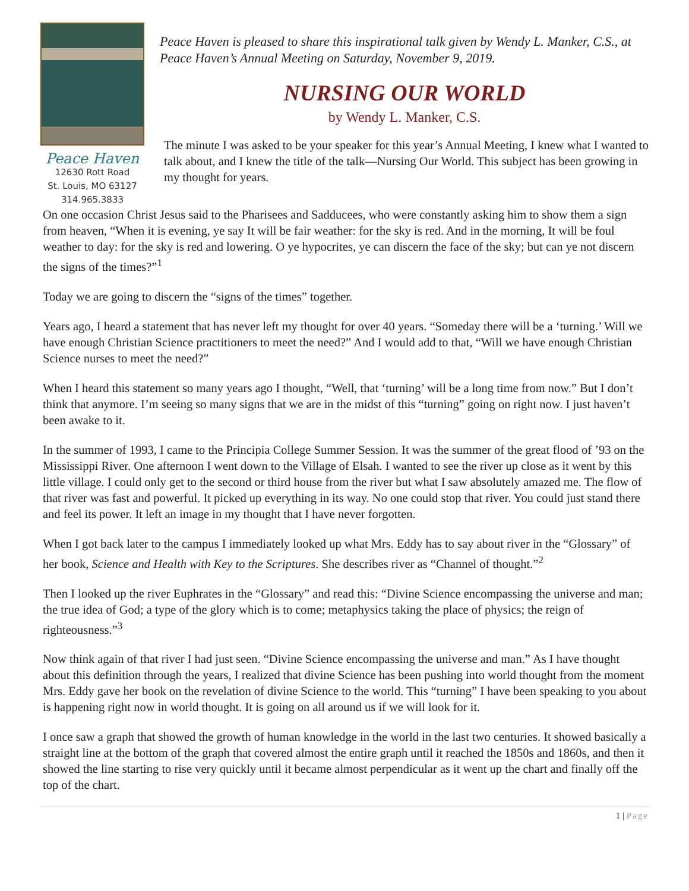Peace Haven
12630 Rott Road
St. Louis, MO 63127
314.965.3833
Peace Haven is pleased to share this inspirational talk given by Wendy L. Manker, C.S., at Peace Haven’s Annual Meeting on Saturday, November 9, 2019.
NURSING OUR WORLD
by Wendy L. Manker, C.S.
The minute I was asked to be your speaker for this year’s Annual Meeting, I knew what I wanted to talk about, and I knew the title of the talk—Nursing Our World. This subject has been growing in my thought for years.
On one occasion Christ Jesus said to the Pharisees and Sadducees, who were constantly asking him to show them a sign from heaven, “When it is evening, ye say It will be fair weather: for the sky is red. And in the morning, It will be foul weather to day: for the sky is red and lowering. O ye hypocrites, ye can discern the face of the sky; but can ye not discern the signs of the times?”<sup>1</sup>
Today we are going to discern the “signs of the times” together.
Years ago, I heard a statement that has never left my thought for over 40 years. “Someday there will be a ‘turning.’ Will we have enough Christian Science practitioners to meet the need?” And I would add to that, “Will we have enough Christian Science nurses to meet the need?”
When I heard this statement so many years ago I thought, “Well, that ‘turning’ will be a long time from now.” But I don’t think that anymore. I’m seeing so many signs that we are in the midst of this “turning” going on right now. I just haven’t been awake to it.
In the summer of 1993, I came to the Principia College Summer Session. It was the summer of the great flood of ’93 on the Mississippi River. One afternoon I went down to the Village of Elsah. I wanted to see the river up close as it went by this little village. I could only get to the second or third house from the river but what I saw absolutely amazed me. The flow of that river was fast and powerful. It picked up everything in its way. No one could stop that river. You could just stand there and feel its power. It left an image in my thought that I have never forgotten.
When I got back later to the campus I immediately looked up what Mrs. Eddy has to say about river in the “Glossary” of her book, Science and Health with Key to the Scriptures. She describes river as “Channel of thought.”<sup>2</sup>
Then I looked up the river Euphrates in the “Glossary” and read this: “Divine Science encompassing the universe and man; the true idea of God; a type of the glory which is to come; metaphysics taking the place of physics; the reign of righteousness.”<sup>3</sup>
Now think again of that river I had just seen. “Divine Science encompassing the universe and man.” As I have thought about this definition through the years, I realized that divine Science has been pushing into world thought from the moment Mrs. Eddy gave her book on the revelation of divine Science to the world. This “turning” I have been speaking to you about is happening right now in world thought. It is going on all around us if we will look for it.
I once saw a graph that showed the growth of human knowledge in the world in the last two centuries. It showed basically a straight line at the bottom of the graph that covered almost the entire graph until it reached the 1850s and 1860s, and then it showed the line starting to rise very quickly until it became almost perpendicular as it went up the chart and finally off the top of the chart.
1 | Page